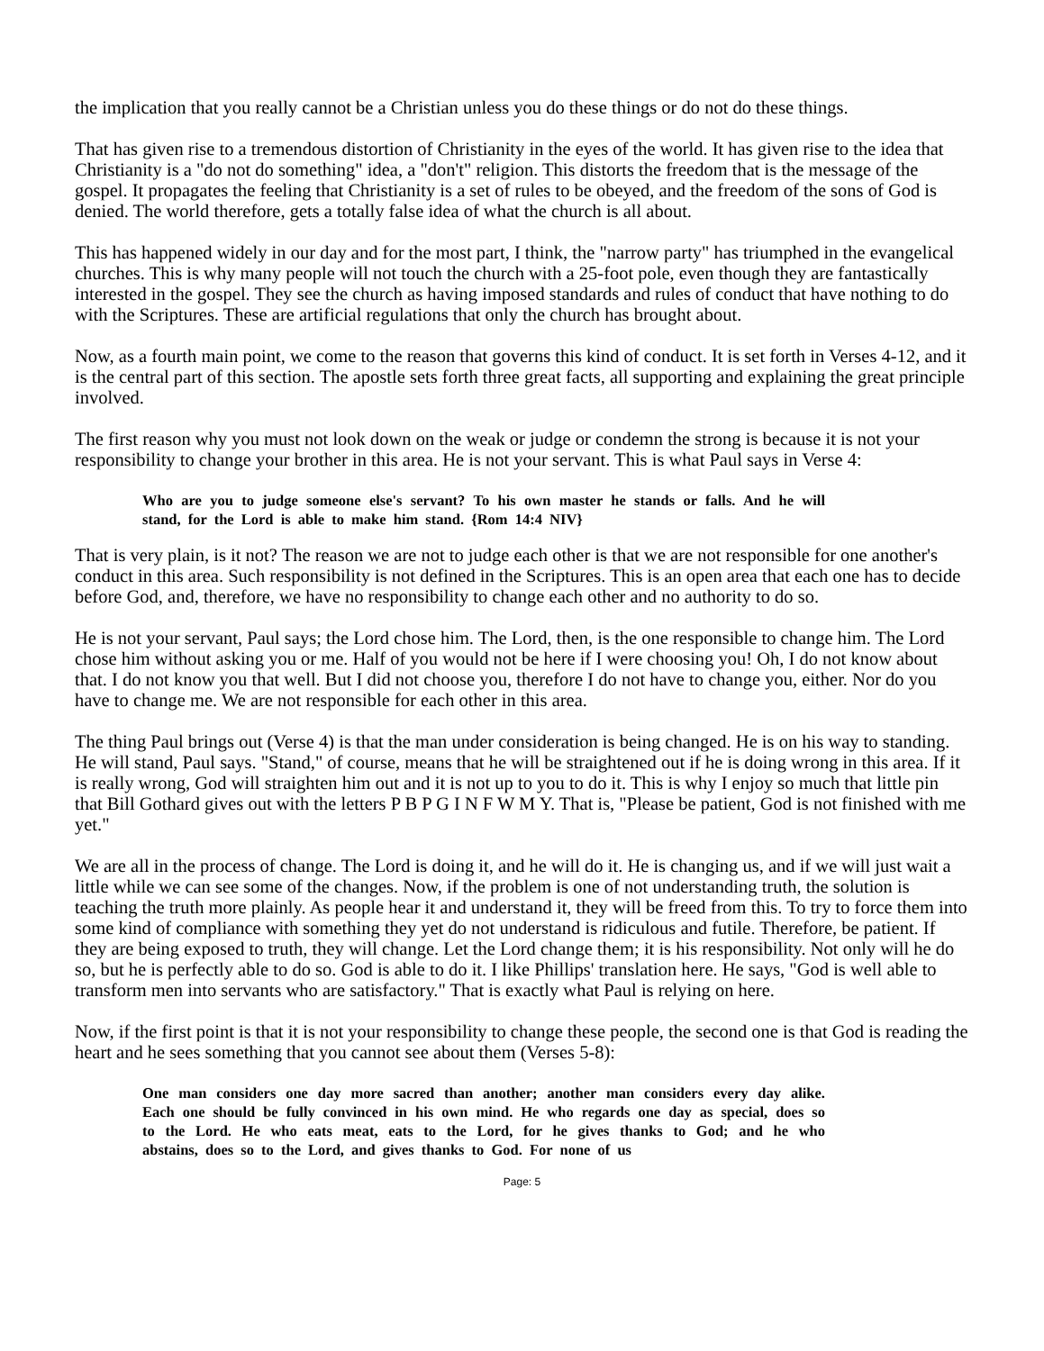the implication that you really cannot be a Christian unless you do these things or do not do these things.
That has given rise to a tremendous distortion of Christianity in the eyes of the world. It has given rise to the idea that Christianity is a "do not do something" idea, a "don't" religion. This distorts the freedom that is the message of the gospel. It propagates the feeling that Christianity is a set of rules to be obeyed, and the freedom of the sons of God is denied. The world therefore, gets a totally false idea of what the church is all about.
This has happened widely in our day and for the most part, I think, the "narrow party" has triumphed in the evangelical churches. This is why many people will not touch the church with a 25-foot pole, even though they are fantastically interested in the gospel. They see the church as having imposed standards and rules of conduct that have nothing to do with the Scriptures. These are artificial regulations that only the church has brought about.
Now, as a fourth main point, we come to the reason that governs this kind of conduct. It is set forth in Verses 4-12, and it is the central part of this section. The apostle sets forth three great facts, all supporting and explaining the great principle involved.
The first reason why you must not look down on the weak or judge or condemn the strong is because it is not your responsibility to change your brother in this area. He is not your servant. This is what Paul says in Verse 4:
Who are you to judge someone else's servant? To his own master he stands or falls. And he will stand, for the Lord is able to make him stand. {Rom 14:4 NIV}
That is very plain, is it not? The reason we are not to judge each other is that we are not responsible for one another's conduct in this area. Such responsibility is not defined in the Scriptures. This is an open area that each one has to decide before God, and, therefore, we have no responsibility to change each other and no authority to do so.
He is not your servant, Paul says; the Lord chose him. The Lord, then, is the one responsible to change him. The Lord chose him without asking you or me. Half of you would not be here if I were choosing you! Oh, I do not know about that. I do not know you that well. But I did not choose you, therefore I do not have to change you, either. Nor do you have to change me. We are not responsible for each other in this area.
The thing Paul brings out (Verse 4) is that the man under consideration is being changed. He is on his way to standing. He will stand, Paul says. "Stand," of course, means that he will be straightened out if he is doing wrong in this area. If it is really wrong, God will straighten him out and it is not up to you to do it. This is why I enjoy so much that little pin that Bill Gothard gives out with the letters P B P G I N F W M Y. That is, "Please be patient, God is not finished with me yet."
We are all in the process of change. The Lord is doing it, and he will do it. He is changing us, and if we will just wait a little while we can see some of the changes. Now, if the problem is one of not understanding truth, the solution is teaching the truth more plainly. As people hear it and understand it, they will be freed from this. To try to force them into some kind of compliance with something they yet do not understand is ridiculous and futile. Therefore, be patient. If they are being exposed to truth, they will change. Let the Lord change them; it is his responsibility. Not only will he do so, but he is perfectly able to do so. God is able to do it. I like Phillips' translation here. He says, "God is well able to transform men into servants who are satisfactory." That is exactly what Paul is relying on here.
Now, if the first point is that it is not your responsibility to change these people, the second one is that God is reading the heart and he sees something that you cannot see about them (Verses 5-8):
One man considers one day more sacred than another; another man considers every day alike. Each one should be fully convinced in his own mind. He who regards one day as special, does so to the Lord. He who eats meat, eats to the Lord, for he gives thanks to God; and he who abstains, does so to the Lord, and gives thanks to God. For none of us
Page: 5